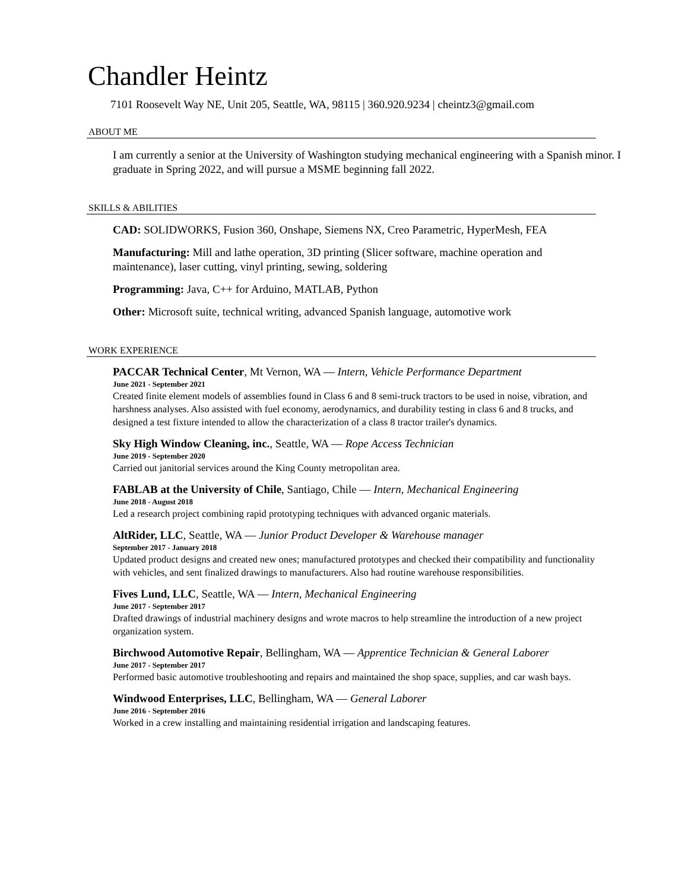Chandler Heintz
7101 Roosevelt Way NE, Unit 205, Seattle, WA, 98115 | 360.920.9234 | cheintz3@gmail.com
ABOUT ME
I am currently a senior at the University of Washington studying mechanical engineering with a Spanish minor. I graduate in Spring 2022, and will pursue a MSME beginning fall 2022.
SKILLS & ABILITIES
CAD: SOLIDWORKS, Fusion 360, Onshape, Siemens NX, Creo Parametric, HyperMesh, FEA
Manufacturing: Mill and lathe operation, 3D printing (Slicer software, machine operation and maintenance), laser cutting, vinyl printing, sewing, soldering
Programming: Java, C++ for Arduino, MATLAB, Python
Other: Microsoft suite, technical writing, advanced Spanish language, automotive work
WORK EXPERIENCE
PACCAR Technical Center, Mt Vernon, WA — Intern, Vehicle Performance Department
June 2021 - September 2021
Created finite element models of assemblies found in Class 6 and 8 semi-truck tractors to be used in noise, vibration, and harshness analyses. Also assisted with fuel economy, aerodynamics, and durability testing in class 6 and 8 trucks, and designed a test fixture intended to allow the characterization of a class 8 tractor trailer's dynamics.
Sky High Window Cleaning, inc., Seattle, WA — Rope Access Technician
June 2019 - September 2020
Carried out janitorial services around the King County metropolitan area.
FABLAB at the University of Chile, Santiago, Chile — Intern, Mechanical Engineering
June 2018 - August 2018
Led a research project combining rapid prototyping techniques with advanced organic materials.
AltRider, LLC, Seattle, WA — Junior Product Developer & Warehouse manager
September 2017 - January 2018
Updated product designs and created new ones; manufactured prototypes and checked their compatibility and functionality with vehicles, and sent finalized drawings to manufacturers. Also had routine warehouse responsibilities.
Fives Lund, LLC, Seattle, WA — Intern, Mechanical Engineering
June 2017 - September 2017
Drafted drawings of industrial machinery designs and wrote macros to help streamline the introduction of a new project organization system.
Birchwood Automotive Repair, Bellingham, WA — Apprentice Technician & General Laborer
June 2017 - September 2017
Performed basic automotive troubleshooting and repairs and maintained the shop space, supplies, and car wash bays.
Windwood Enterprises, LLC, Bellingham, WA — General Laborer
June 2016 - September 2016
Worked in a crew installing and maintaining residential irrigation and landscaping features.